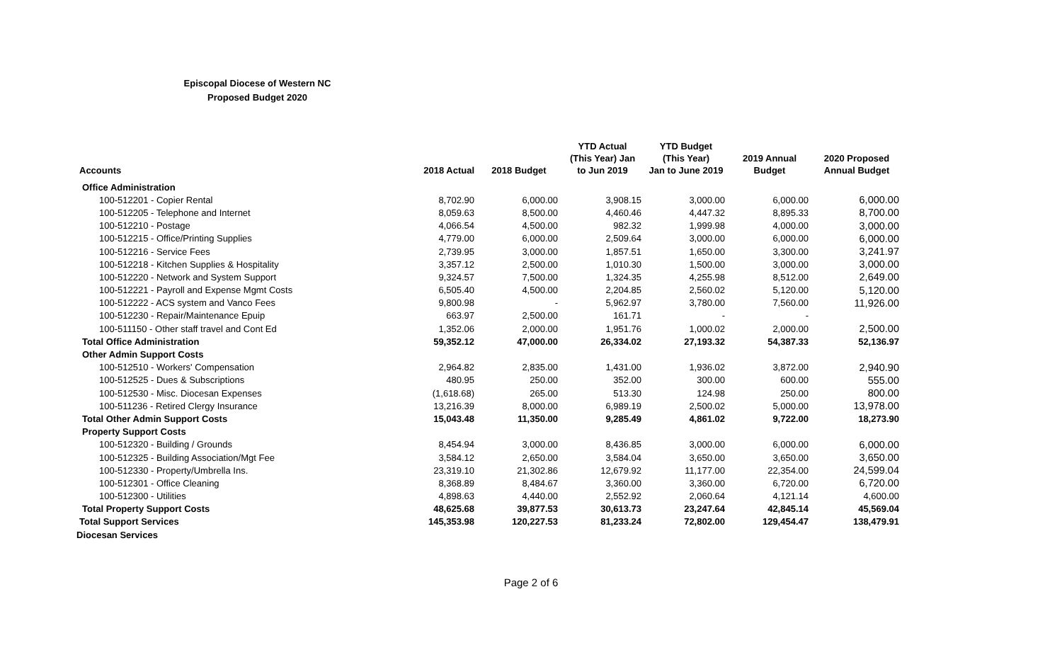Episcopal Diocese of Western NC
Proposed Budget 2020
| Accounts | 2018 Actual | 2018 Budget | YTD Actual (This Year) Jan to Jun 2019 | YTD Budget (This Year) Jan to June 2019 | 2019 Annual Budget | 2020 Proposed Annual Budget |
| --- | --- | --- | --- | --- | --- | --- |
| Office Administration | | | | | | |
| 100-512201 - Copier Rental | 8,702.90 | 6,000.00 | 3,908.15 | 3,000.00 | 6,000.00 | 6,000.00 |
| 100-512205 - Telephone and Internet | 8,059.63 | 8,500.00 | 4,460.46 | 4,447.32 | 8,895.33 | 8,700.00 |
| 100-512210 - Postage | 4,066.54 | 4,500.00 | 982.32 | 1,999.98 | 4,000.00 | 3,000.00 |
| 100-512215 - Office/Printing Supplies | 4,779.00 | 6,000.00 | 2,509.64 | 3,000.00 | 6,000.00 | 6,000.00 |
| 100-512216 - Service Fees | 2,739.95 | 3,000.00 | 1,857.51 | 1,650.00 | 3,300.00 | 3,241.97 |
| 100-512218 - Kitchen Supplies & Hospitality | 3,357.12 | 2,500.00 | 1,010.30 | 1,500.00 | 3,000.00 | 3,000.00 |
| 100-512220 - Network and System Support | 9,324.57 | 7,500.00 | 1,324.35 | 4,255.98 | 8,512.00 | 2,649.00 |
| 100-512221 - Payroll and Expense Mgmt Costs | 6,505.40 | 4,500.00 | 2,204.85 | 2,560.02 | 5,120.00 | 5,120.00 |
| 100-512222 - ACS system and Vanco Fees | 9,800.98 | - | 5,962.97 | 3,780.00 | 7,560.00 | 11,926.00 |
| 100-512230 - Repair/Maintenance Epuip | 663.97 | 2,500.00 | 161.71 | - | - | |
| 100-511150 - Other staff travel and Cont Ed | 1,352.06 | 2,000.00 | 1,951.76 | 1,000.02 | 2,000.00 | 2,500.00 |
| Total Office Administration | 59,352.12 | 47,000.00 | 26,334.02 | 27,193.32 | 54,387.33 | 52,136.97 |
| Other Admin Support Costs | | | | | | |
| 100-512510 - Workers' Compensation | 2,964.82 | 2,835.00 | 1,431.00 | 1,936.02 | 3,872.00 | 2,940.90 |
| 100-512525 - Dues & Subscriptions | 480.95 | 250.00 | 352.00 | 300.00 | 600.00 | 555.00 |
| 100-512530 - Misc. Diocesan Expenses | (1,618.68) | 265.00 | 513.30 | 124.98 | 250.00 | 800.00 |
| 100-511236 - Retired Clergy Insurance | 13,216.39 | 8,000.00 | 6,989.19 | 2,500.02 | 5,000.00 | 13,978.00 |
| Total Other Admin Support Costs | 15,043.48 | 11,350.00 | 9,285.49 | 4,861.02 | 9,722.00 | 18,273.90 |
| Property Support Costs | | | | | | |
| 100-512320 - Building / Grounds | 8,454.94 | 3,000.00 | 8,436.85 | 3,000.00 | 6,000.00 | 6,000.00 |
| 100-512325 - Building Association/Mgt Fee | 3,584.12 | 2,650.00 | 3,584.04 | 3,650.00 | 3,650.00 | 3,650.00 |
| 100-512330 - Property/Umbrella Ins. | 23,319.10 | 21,302.86 | 12,679.92 | 11,177.00 | 22,354.00 | 24,599.04 |
| 100-512301 - Office Cleaning | 8,368.89 | 8,484.67 | 3,360.00 | 3,360.00 | 6,720.00 | 6,720.00 |
| 100-512300 - Utilities | 4,898.63 | 4,440.00 | 2,552.92 | 2,060.64 | 4,121.14 | 4,600.00 |
| Total Property Support Costs | 48,625.68 | 39,877.53 | 30,613.73 | 23,247.64 | 42,845.14 | 45,569.04 |
| Total Support Services | 145,353.98 | 120,227.53 | 81,233.24 | 72,802.00 | 129,454.47 | 138,479.91 |
| Diocesan Services | | | | | | |
Page 2 of 6